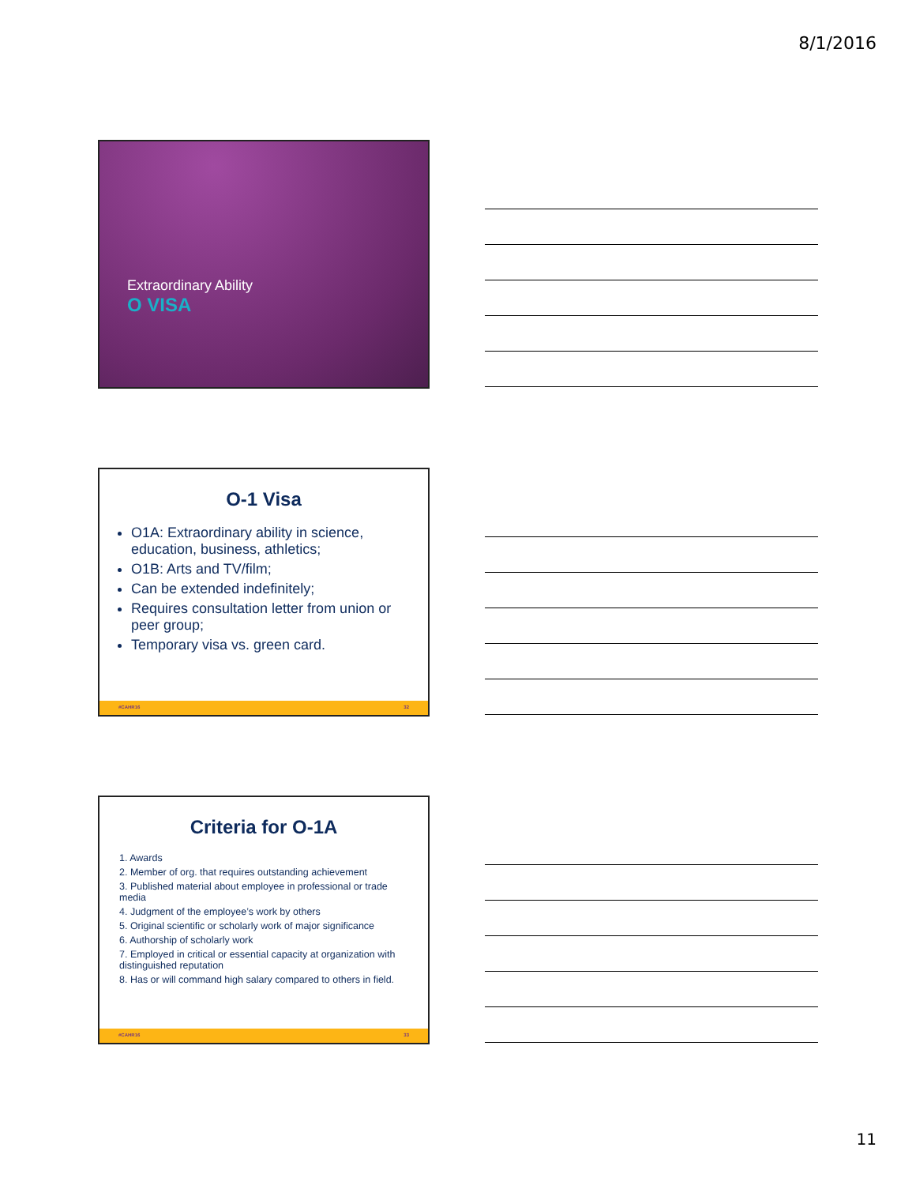8/1/2016
Extraordinary Ability
O VISA
O-1 Visa
O1A: Extraordinary ability in science, education, business, athletics;
O1B: Arts and TV/film;
Can be extended indefinitely;
Requires consultation letter from union or peer group;
Temporary visa vs. green card.
#CAHR16 32
Criteria for O-1A
1. Awards
2. Member of org. that requires outstanding achievement
3. Published material about employee in professional or trade media
4. Judgment of the employee’s work by others
5. Original scientific or scholarly work of major significance
6. Authorship of scholarly work
7. Employed in critical or essential capacity at organization with distinguished reputation
8. Has or will command high salary compared to others in field.
#CAHR16 33
11